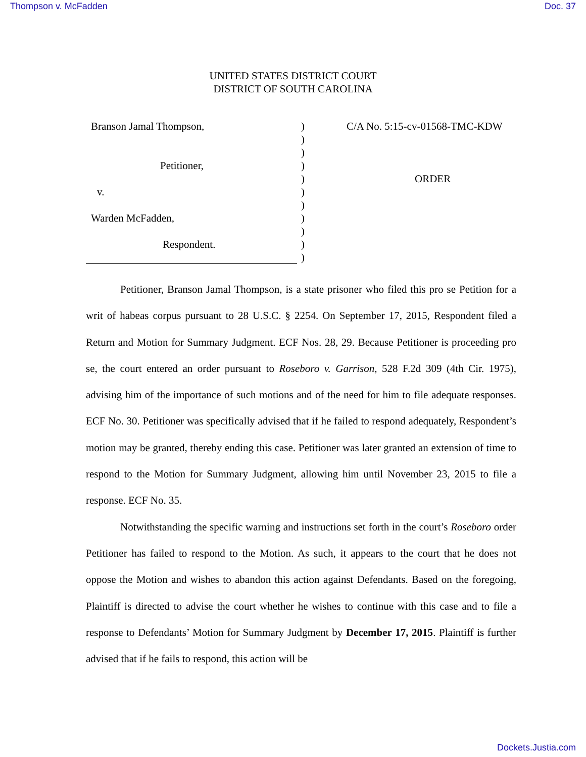Thompson v. McFadden Doc. 37
UNITED STATES DISTRICT COURT
DISTRICT OF SOUTH CAROLINA
Branson Jamal Thompson,
Petitioner,
v.
Warden McFadden,
Respondent.
)
)
)
)
)
)
)
)
)
)
)
C/A No. 5:15-cv-01568-TMC-KDW
ORDER
Petitioner, Branson Jamal Thompson, is a state prisoner who filed this pro se Petition for a writ of habeas corpus pursuant to 28 U.S.C. § 2254. On September 17, 2015, Respondent filed a Return and Motion for Summary Judgment. ECF Nos. 28, 29. Because Petitioner is proceeding pro se, the court entered an order pursuant to Roseboro v. Garrison, 528 F.2d 309 (4th Cir. 1975), advising him of the importance of such motions and of the need for him to file adequate responses. ECF No. 30. Petitioner was specifically advised that if he failed to respond adequately, Respondent’s motion may be granted, thereby ending this case. Petitioner was later granted an extension of time to respond to the Motion for Summary Judgment, allowing him until November 23, 2015 to file a response. ECF No. 35.
Notwithstanding the specific warning and instructions set forth in the court’s Roseboro order Petitioner has failed to respond to the Motion. As such, it appears to the court that he does not oppose the Motion and wishes to abandon this action against Defendants. Based on the foregoing, Plaintiff is directed to advise the court whether he wishes to continue with this case and to file a response to Defendants’ Motion for Summary Judgment by December 17, 2015. Plaintiff is further advised that if he fails to respond, this action will be
Dockets.Justia.com